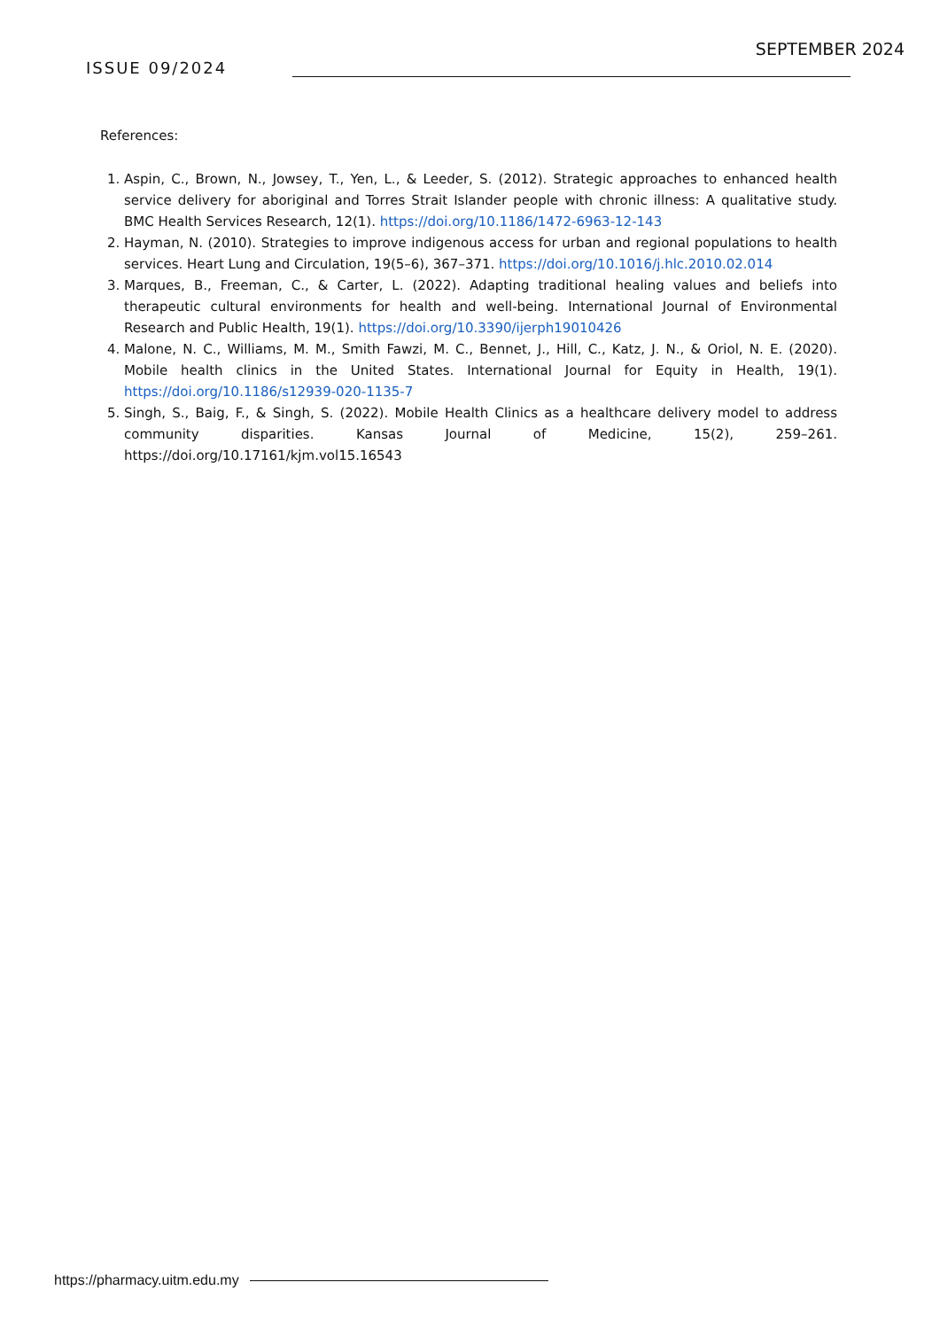ISSUE 09/2024
SEPTEMBER 2024
References:
1. Aspin, C., Brown, N., Jowsey, T., Yen, L., & Leeder, S. (2012). Strategic approaches to enhanced health service delivery for aboriginal and Torres Strait Islander people with chronic illness: A qualitative study. BMC Health Services Research, 12(1). https://doi.org/10.1186/1472-6963-12-143
2. Hayman, N. (2010). Strategies to improve indigenous access for urban and regional populations to health services. Heart Lung and Circulation, 19(5–6), 367–371. https://doi.org/10.1016/j.hlc.2010.02.014
3. Marques, B., Freeman, C., & Carter, L. (2022). Adapting traditional healing values and beliefs into therapeutic cultural environments for health and well-being. International Journal of Environmental Research and Public Health, 19(1). https://doi.org/10.3390/ijerph19010426
4. Malone, N. C., Williams, M. M., Smith Fawzi, M. C., Bennet, J., Hill, C., Katz, J. N., & Oriol, N. E. (2020). Mobile health clinics in the United States. International Journal for Equity in Health, 19(1). https://doi.org/10.1186/s12939-020-1135-7
5. Singh, S., Baig, F., & Singh, S. (2022). Mobile Health Clinics as a healthcare delivery model to address community disparities. Kansas Journal of Medicine, 15(2), 259–261. https://doi.org/10.17161/kjm.vol15.16543
https://pharmacy.uitm.edu.my